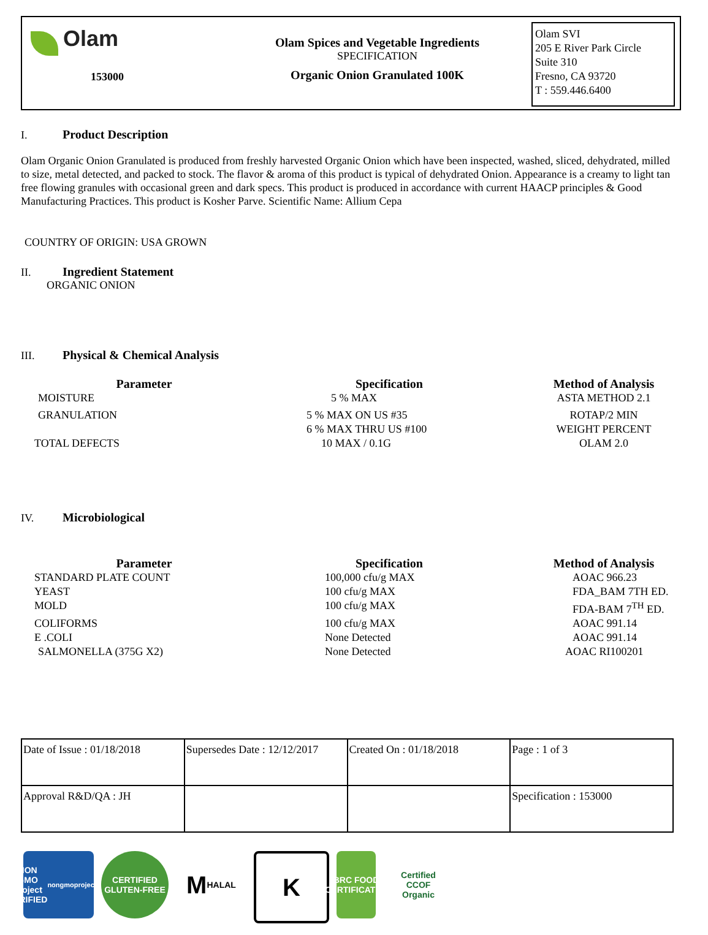Olam
153000
Olam Spices and Vegetable Ingredients
SPECIFICATION
Organic Onion Granulated 100K
Olam SVI
205 E River Park Circle
Suite 310
Fresno, CA 93720
T : 559.446.6400
I. Product Description
Olam Organic Onion Granulated is produced from freshly harvested Organic Onion which have been inspected, washed, sliced, dehydrated, milled to size, metal detected, and packed to stock. The flavor & aroma of this product is typical of dehydrated Onion. Appearance is a creamy to light tan free flowing granules with occasional green and dark specs. This product is produced in accordance with current HAACP principles & Good Manufacturing Practices. This product is Kosher Parve. Scientific Name: Allium Cepa
COUNTRY OF ORIGIN: USA GROWN
II. Ingredient Statement
ORGANIC ONION
III. Physical & Chemical Analysis
| Parameter | Specification | Method of Analysis |
| --- | --- | --- |
| MOISTURE | 5 % MAX | ASTA METHOD 2.1 |
| GRANULATION | 5 % MAX ON US #35 6 % MAX THRU US #100 | ROTAP/2 MIN WEIGHT PERCENT |
| TOTAL DEFECTS | 10 MAX / 0.1G | OLAM 2.0 |
IV. Microbiological
| Parameter | Specification | Method of Analysis |
| --- | --- | --- |
| STANDARD PLATE COUNT | 100,000 cfu/g MAX | AOAC 966.23 |
| YEAST | 100 cfu/g MAX | FDA_BAM 7TH ED. |
| MOLD | 100 cfu/g MAX | FDA-BAM 7<sup>TH</sup> ED. |
| COLIFORMS | 100 cfu/g MAX | AOAC 991.14 |
| E .COLI | None Detected | AOAC 991.14 |
| SALMONELLA (375G X2) | None Detected | AOAC RI100201 |
| Date of Issue : 01/18/2018 | Supersedes Date : 12/12/2017 | Created On : 01/18/2018 | Page : 1 of 3 |
| Approval R&D/QA : JH | | | Specification : 153000 |
NON GMO Project VERIFIED
nongmoproject.org
CERTIFIED GLUTEN-FREE
M
HALAL
K
BRC FOOD
CERTIFICATED
Certified
CCOF
Organic